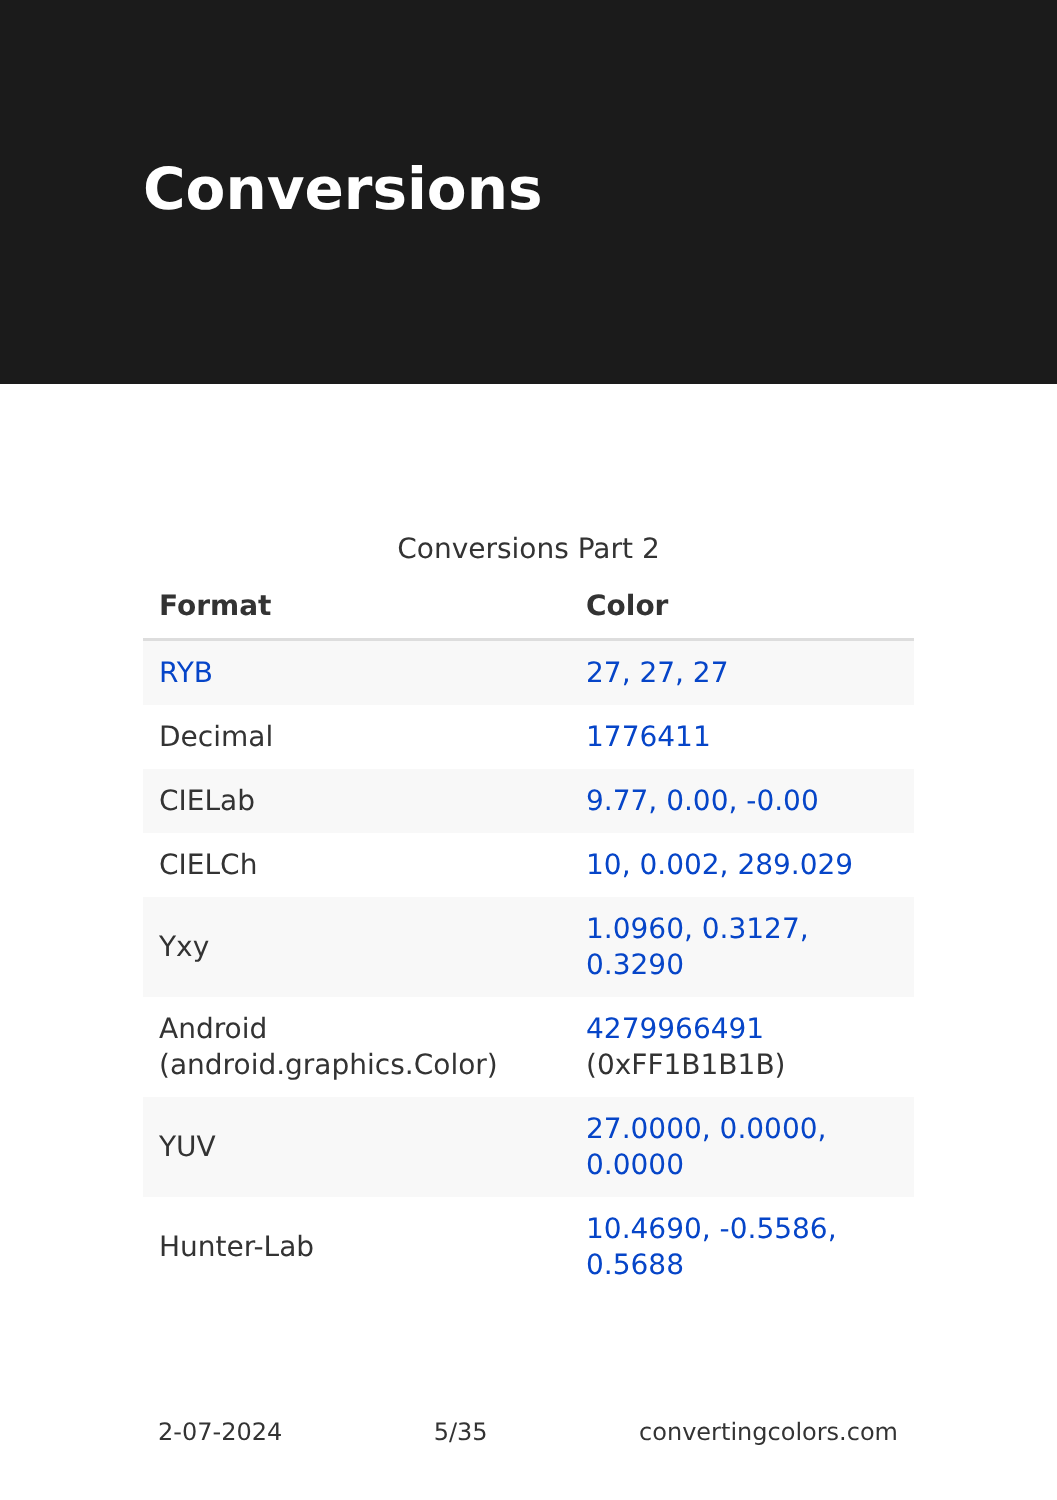Conversions
Conversions Part 2
| Format | Color |
| --- | --- |
| RYB | 27, 27, 27 |
| Decimal | 1776411 |
| CIELab | 9.77, 0.00, -0.00 |
| CIELCh | 10, 0.002, 289.029 |
| Yxy | 1.0960, 0.3127, 0.3290 |
| Android (android.graphics.Color) | 4279966491 (0xFF1B1B1B) |
| YUV | 27.0000, 0.0000, 0.0000 |
| Hunter-Lab | 10.4690, -0.5586, 0.5688 |
2-07-2024 5/35 convertingcolors.com